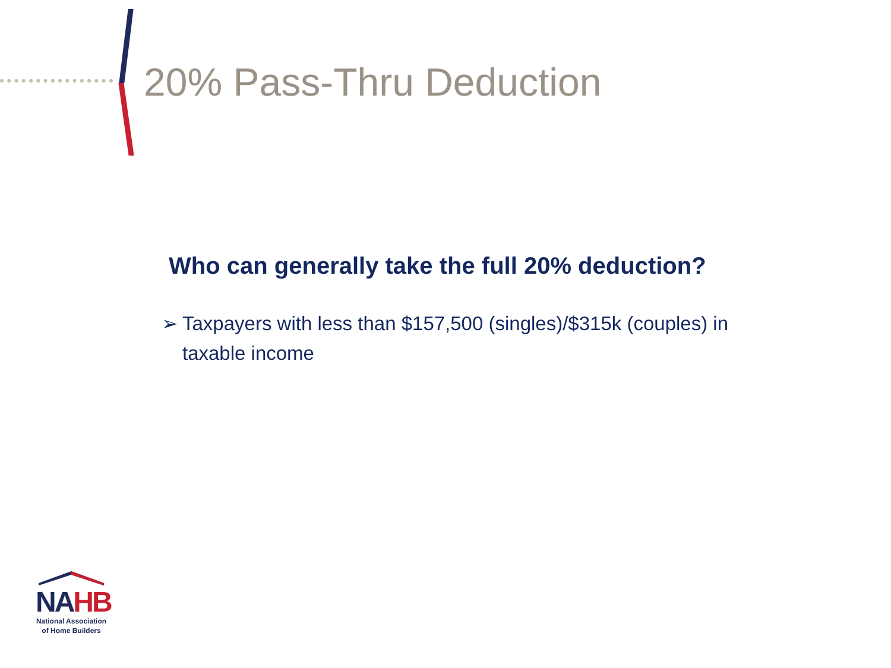20% Pass-Thru Deduction
Who can generally take the full 20% deduction?
➢ Taxpayers with less than $157,500 (singles)/$315k (couples) in taxable income
NAHB
National Association
of Home Builders